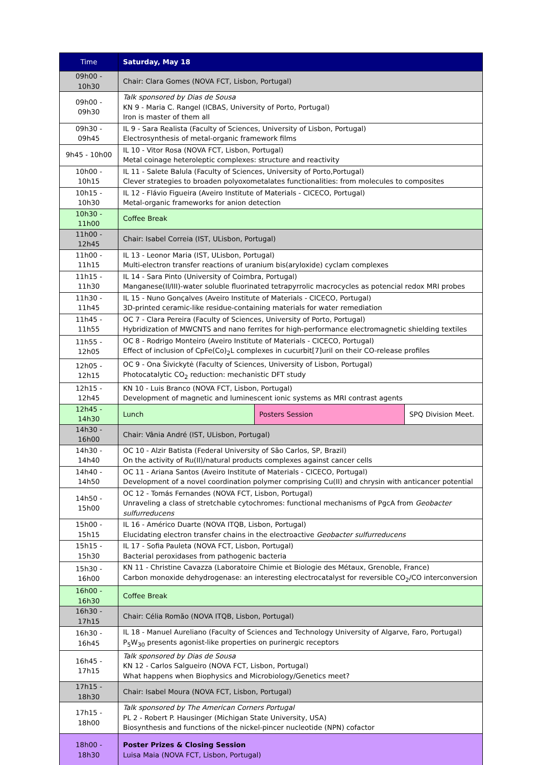| Time | Saturday, May 18 | | |
| --- | --- | --- | --- |
| 09h00 - 10h30 | Chair: Clara Gomes (NOVA FCT, Lisbon, Portugal) | | |
| 09h00 - 09h30 | Talk sponsored by Dias de Sousa KN 9 - Maria C. Rangel (ICBAS, University of Porto, Portugal) Iron is master of them all | | |
| 09h30 - 09h45 | IL 9 - Sara Realista (Faculty of Sciences, University of Lisbon, Portugal) Electrosynthesis of metal-organic framework films | | |
| 9h45 - 10h00 | IL 10 - Vitor Rosa (NOVA FCT, Lisbon, Portugal) Metal coinage heteroleptic complexes: structure and reactivity | | |
| 10h00 - 10h15 | IL 11 - Salete Balula (Faculty of Sciences, University of Porto,Portugal) Clever strategies to broaden polyoxometalates functionalities: from molecules to composites | | |
| 10h15 - 10h30 | IL 12 - Flávio Figueira (Aveiro Institute of Materials - CICECO, Portugal) Metal-organic frameworks for anion detection | | |
| 10h30 - 11h00 | Coffee Break | | |
| 11h00 - 12h45 | Chair: Isabel Correia (IST, ULisbon, Portugal) | | |
| 11h00 - 11h15 | IL 13 - Leonor Maria (IST, ULisbon, Portugal) Multi-electron transfer reactions of uranium bis(aryloxide) cyclam complexes | | |
| 11h15 - 11h30 | IL 14 - Sara Pinto (University of Coimbra, Portugal) Manganese(II/III)-water soluble fluorinated tetrapyrrolic macrocycles as potencial redox MRI probes | | |
| 11h30 - 11h45 | IL 15 - Nuno Gonçalves (Aveiro Institute of Materials - CICECO, Portugal) 3D-printed ceramic-like residue-containing materials for water remediation | | |
| 11h45 - 11h55 | OC 7 - Clara Pereira (Faculty of Sciences, University of Porto, Portugal) Hybridization of MWCNTS and nano ferrites for high-performance electromagnetic shielding textiles | | |
| 11h55 - 12h05 | OC 8 - Rodrigo Monteiro (Aveiro Institute of Materials - CICECO, Portugal) Effect of inclusion of CpFe(Co)<sub>2</sub>L complexes in cucurbit[7]uril on their CO-release profiles | | |
| 12h05 - 12h15 | OC 9 - Ona Šivickytė (Faculty of Sciences, University of Lisbon, Portugal) Photocatalytic CO<sub>2</sub> reduction: mechanistic DFT study | | |
| 12h15 - 12h45 | KN 10 - Luis Branco (NOVA FCT, Lisbon, Portugal) Development of magnetic and luminescent ionic systems as MRI contrast agents | | |
| 12h45 - 14h30 | Lunch | Posters Session | SPQ Division Meet. |
| 14h30 - 16h00 | Chair: Vânia André (IST, ULisbon, Portugal) | | |
| 14h30 - 14h40 | OC 10 - Alzir Batista (Federal University of São Carlos, SP, Brazil) On the activity of Ru(II)/natural products complexes against cancer cells | | |
| 14h40 - 14h50 | OC 11 - Ariana Santos (Aveiro Institute of Materials - CICECO, Portugal) Development of a novel coordination polymer comprising Cu(II) and chrysin with anticancer potential | | |
| 14h50 - 15h00 | OC 12 - Tomás Fernandes (NOVA FCT, Lisbon, Portugal) Unraveling a class of stretchable cytochromes: functional mechanisms of PgcA from Geobacter sulfurreducens | | |
| 15h00 - 15h15 | IL 16 - Américo Duarte (NOVA ITQB, Lisbon, Portugal) Elucidating electron transfer chains in the electroactive Geobacter sulfurreducens | | |
| 15h15 - 15h30 | IL 17 - Sofia Pauleta (NOVA FCT, Lisbon, Portugal) Bacterial peroxidases from pathogenic bacteria | | |
| 15h30 - 16h00 | KN 11 - Christine Cavazza (Laboratoire Chimie et Biologie des Métaux, Grenoble, France) Carbon monoxide dehydrogenase: an interesting electrocatalyst for reversible CO<sub>2</sub>/CO interconversion | | |
| 16h00 - 16h30 | Coffee Break | | |
| 16h30 - 17h15 | Chair: Célia Romão (NOVA ITQB, Lisbon, Portugal) | | |
| 16h30 - 16h45 | IL 18 - Manuel Aureliano (Faculty of Sciences and Technology University of Algarve, Faro, Portugal) P<sub>5</sub>W<sub>30</sub> presents agonist-like properties on purinergic receptors | | |
| 16h45 - 17h15 | Talk sponsored by Dias de Sousa KN 12 - Carlos Salgueiro (NOVA FCT, Lisbon, Portugal) What happens when Biophysics and Microbiology/Genetics meet? | | |
| 17h15 - 18h30 | Chair: Isabel Moura (NOVA FCT, Lisbon, Portugal) | | |
| 17h15 - 18h00 | Talk sponsored by The American Corners Portugal PL 2 - Robert P. Hausinger (Michigan State University, USA) Biosynthesis and functions of the nickel-pincer nucleotide (NPN) cofactor | | |
| 18h00 - 18h30 | Poster Prizes & Closing Session Luisa Maia (NOVA FCT, Lisbon, Portugal) | | |